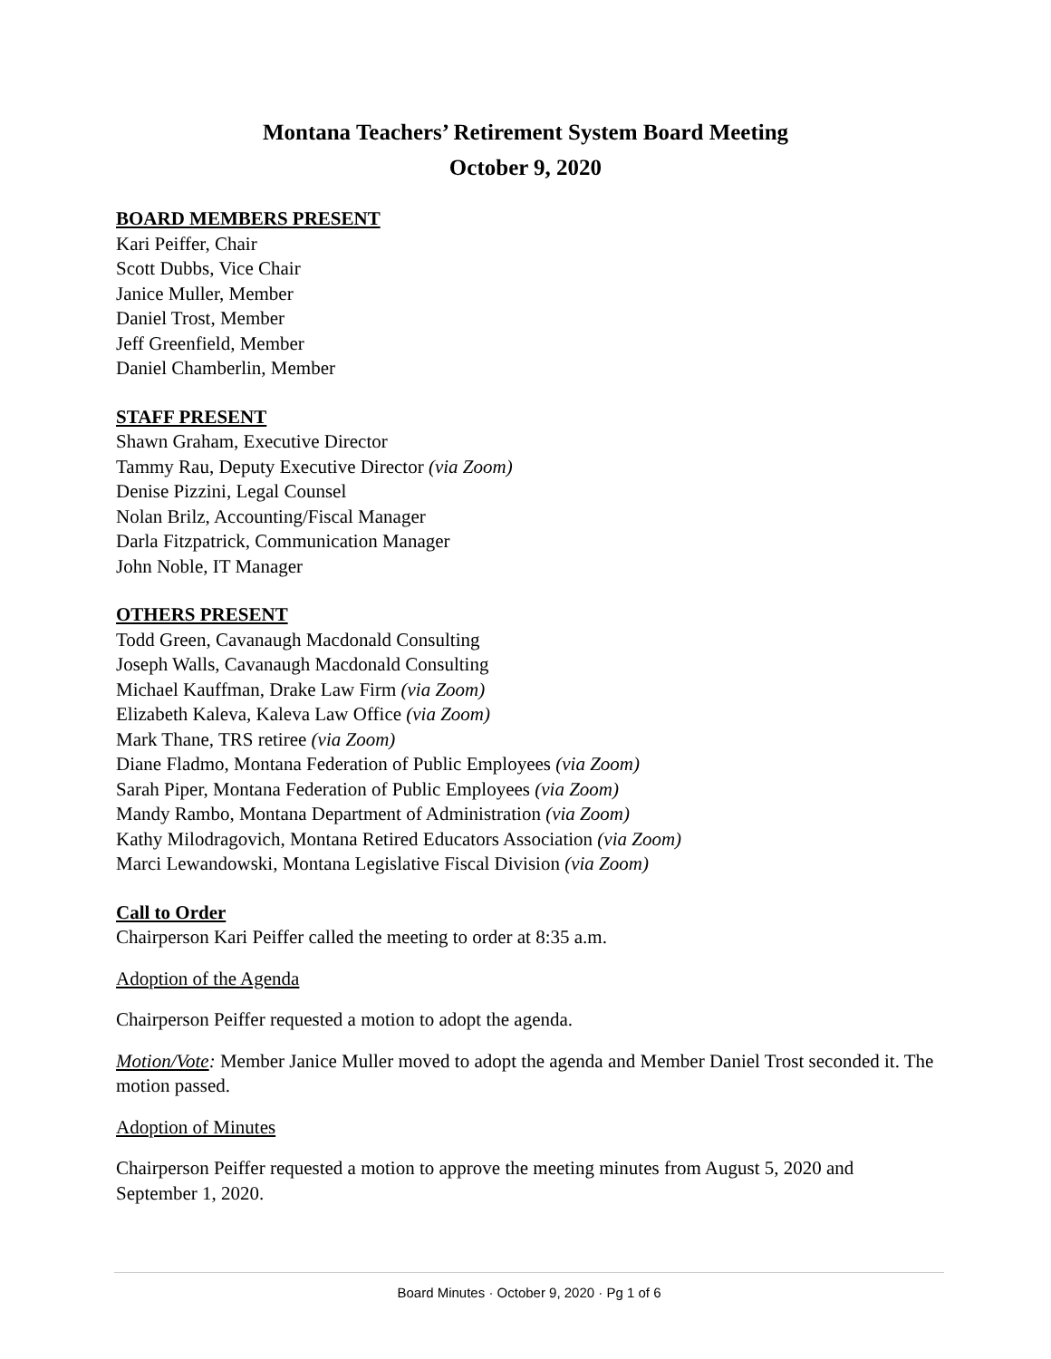Montana Teachers’ Retirement System Board Meeting
October 9, 2020
BOARD MEMBERS PRESENT
Kari Peiffer, Chair
Scott Dubbs, Vice Chair
Janice Muller, Member
Daniel Trost, Member
Jeff Greenfield, Member
Daniel Chamberlin, Member
STAFF PRESENT
Shawn Graham, Executive Director
Tammy Rau, Deputy Executive Director (via Zoom)
Denise Pizzini, Legal Counsel
Nolan Brilz, Accounting/Fiscal Manager
Darla Fitzpatrick, Communication Manager
John Noble, IT Manager
OTHERS PRESENT
Todd Green, Cavanaugh Macdonald Consulting
Joseph Walls, Cavanaugh Macdonald Consulting
Michael Kauffman, Drake Law Firm (via Zoom)
Elizabeth Kaleva, Kaleva Law Office (via Zoom)
Mark Thane, TRS retiree (via Zoom)
Diane Fladmo, Montana Federation of Public Employees (via Zoom)
Sarah Piper, Montana Federation of Public Employees (via Zoom)
Mandy Rambo, Montana Department of Administration (via Zoom)
Kathy Milodragovich, Montana Retired Educators Association (via Zoom)
Marci Lewandowski, Montana Legislative Fiscal Division (via Zoom)
Call to Order
Chairperson Kari Peiffer called the meeting to order at 8:35 a.m.
Adoption of the Agenda
Chairperson Peiffer requested a motion to adopt the agenda.
Motion/Vote: Member Janice Muller moved to adopt the agenda and Member Daniel Trost seconded it. The motion passed.
Adoption of Minutes
Chairperson Peiffer requested a motion to approve the meeting minutes from August 5, 2020 and September 1, 2020.
Board Minutes · October 9, 2020 · Pg 1 of 6